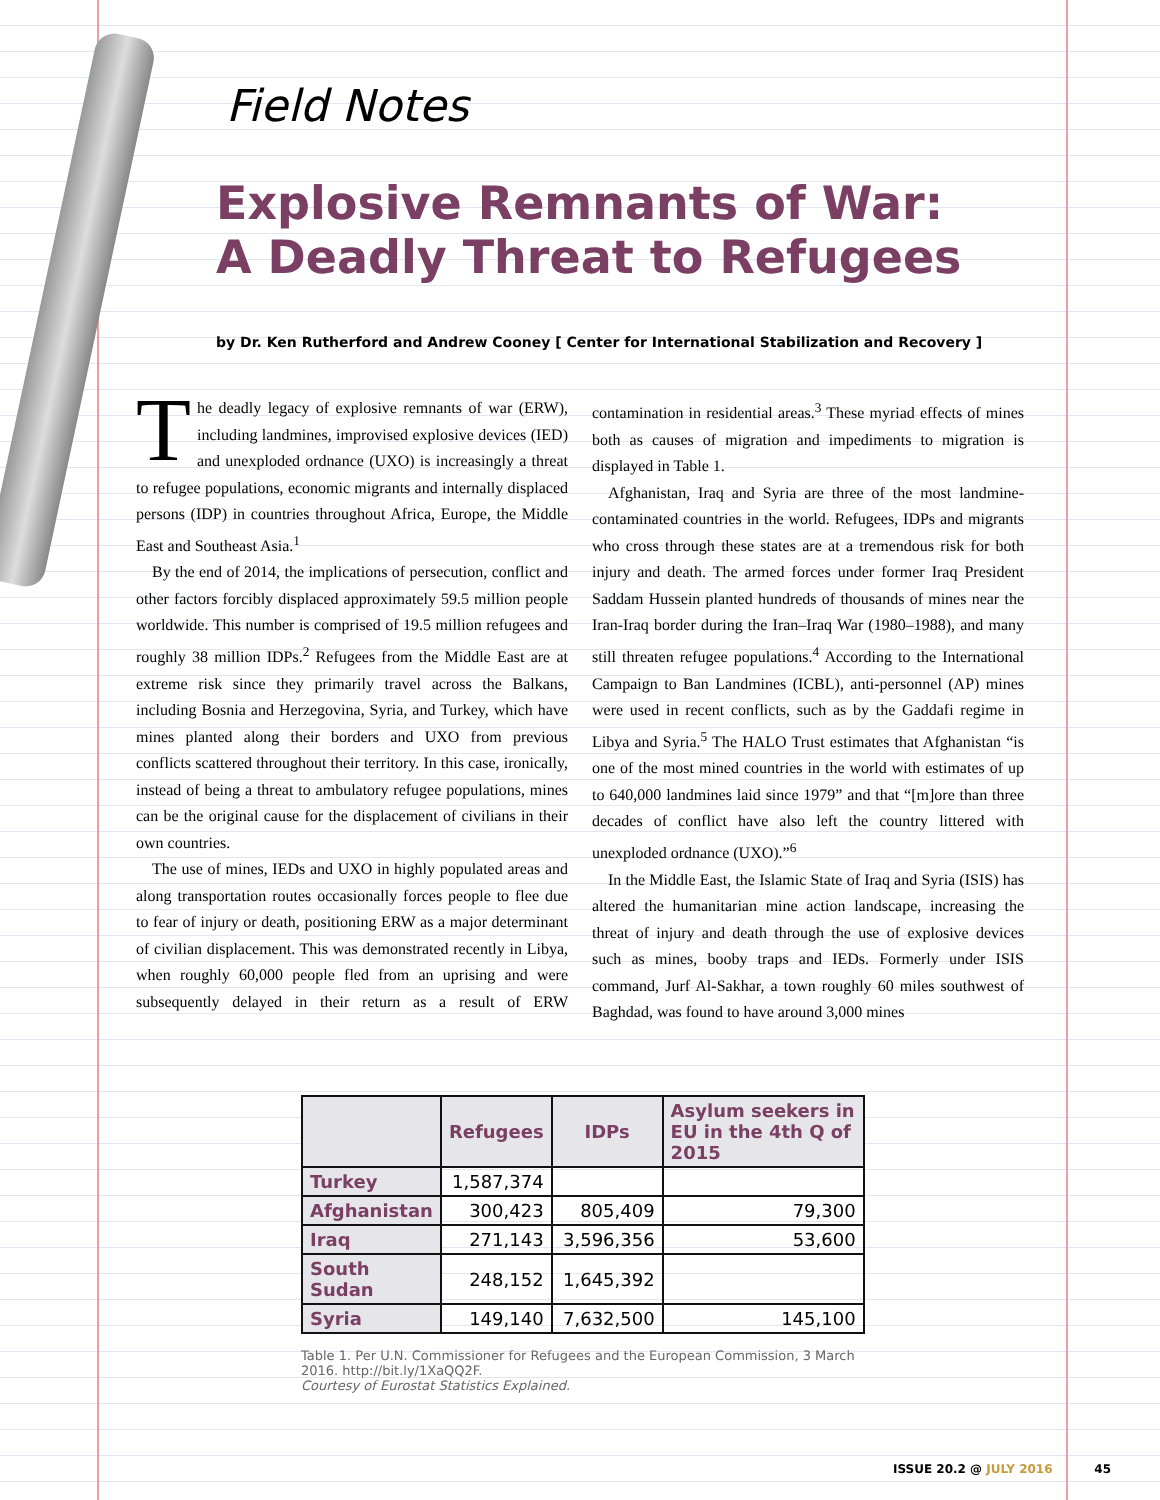Field Notes
Explosive Remnants of War:
A Deadly Threat to Refugees
by Dr. Ken Rutherford and Andrew Cooney [ Center for International Stabilization and Recovery ]
The deadly legacy of explosive remnants of war (ERW), including landmines, improvised explosive devices (IED) and unexploded ordnance (UXO) is increasingly a threat to refugee populations, economic migrants and internally displaced persons (IDP) in countries throughout Africa, Europe, the Middle East and Southeast Asia.<sup>1</sup>
By the end of 2014, the implications of persecution, conflict and other factors forcibly displaced approximately 59.5 million people worldwide. This number is comprised of 19.5 million refugees and roughly 38 million IDPs.<sup>2</sup> Refugees from the Middle East are at extreme risk since they primarily travel across the Balkans, including Bosnia and Herzegovina, Syria, and Turkey, which have mines planted along their borders and UXO from previous conflicts scattered throughout their territory. In this case, ironically, instead of being a threat to ambulatory refugee populations, mines can be the original cause for the displacement of civilians in their own countries.
The use of mines, IEDs and UXO in highly populated areas and along transportation routes occasionally forces people to flee due to fear of injury or death, positioning ERW as a major determinant of civilian displacement. This was demonstrated recently in Libya, when roughly 60,000 people fled from an uprising and were subsequently delayed in their return as a result of ERW contamination in residential areas.<sup>3</sup> These myriad effects of mines both as causes of migration and impediments to migration is displayed in Table 1.
Afghanistan, Iraq and Syria are three of the most landmine-contaminated countries in the world. Refugees, IDPs and migrants who cross through these states are at a tremendous risk for both injury and death. The armed forces under former Iraq President Saddam Hussein planted hundreds of thousands of mines near the Iran-Iraq border during the Iran–Iraq War (1980–1988), and many still threaten refugee populations.<sup>4</sup> According to the International Campaign to Ban Landmines (ICBL), anti-personnel (AP) mines were used in recent conflicts, such as by the Gaddafi regime in Libya and Syria.<sup>5</sup> The HALO Trust estimates that Afghanistan “is one of the most mined countries in the world with estimates of up to 640,000 landmines laid since 1979” and that “[m]ore than three decades of conflict have also left the country littered with unexploded ordnance (UXO).”<sup>6</sup>
In the Middle East, the Islamic State of Iraq and Syria (ISIS) has altered the humanitarian mine action landscape, increasing the threat of injury and death through the use of explosive devices such as mines, booby traps and IEDs. Formerly under ISIS command, Jurf Al-Sakhar, a town roughly 60 miles southwest of Baghdad, was found to have around 3,000 mines
| | Refugees | IDPs | Asylum seekers in EU in the 4th Q of 2015 |
| --- | --- | --- | --- |
| Turkey | 1,587,374 | | |
| Afghanistan | 300,423 | 805,409 | 79,300 |
| Iraq | 271,143 | 3,596,356 | 53,600 |
| South Sudan | 248,152 | 1,645,392 | |
| Syria | 149,140 | 7,632,500 | 145,100 |
Table 1. Per U.N. Commissioner for Refugees and the European Commission, 3 March 2016. http://bit.ly/1XaQQ2F.
Courtesy of Eurostat Statistics Explained.
ISSUE 20.2 @ JULY 2016 45